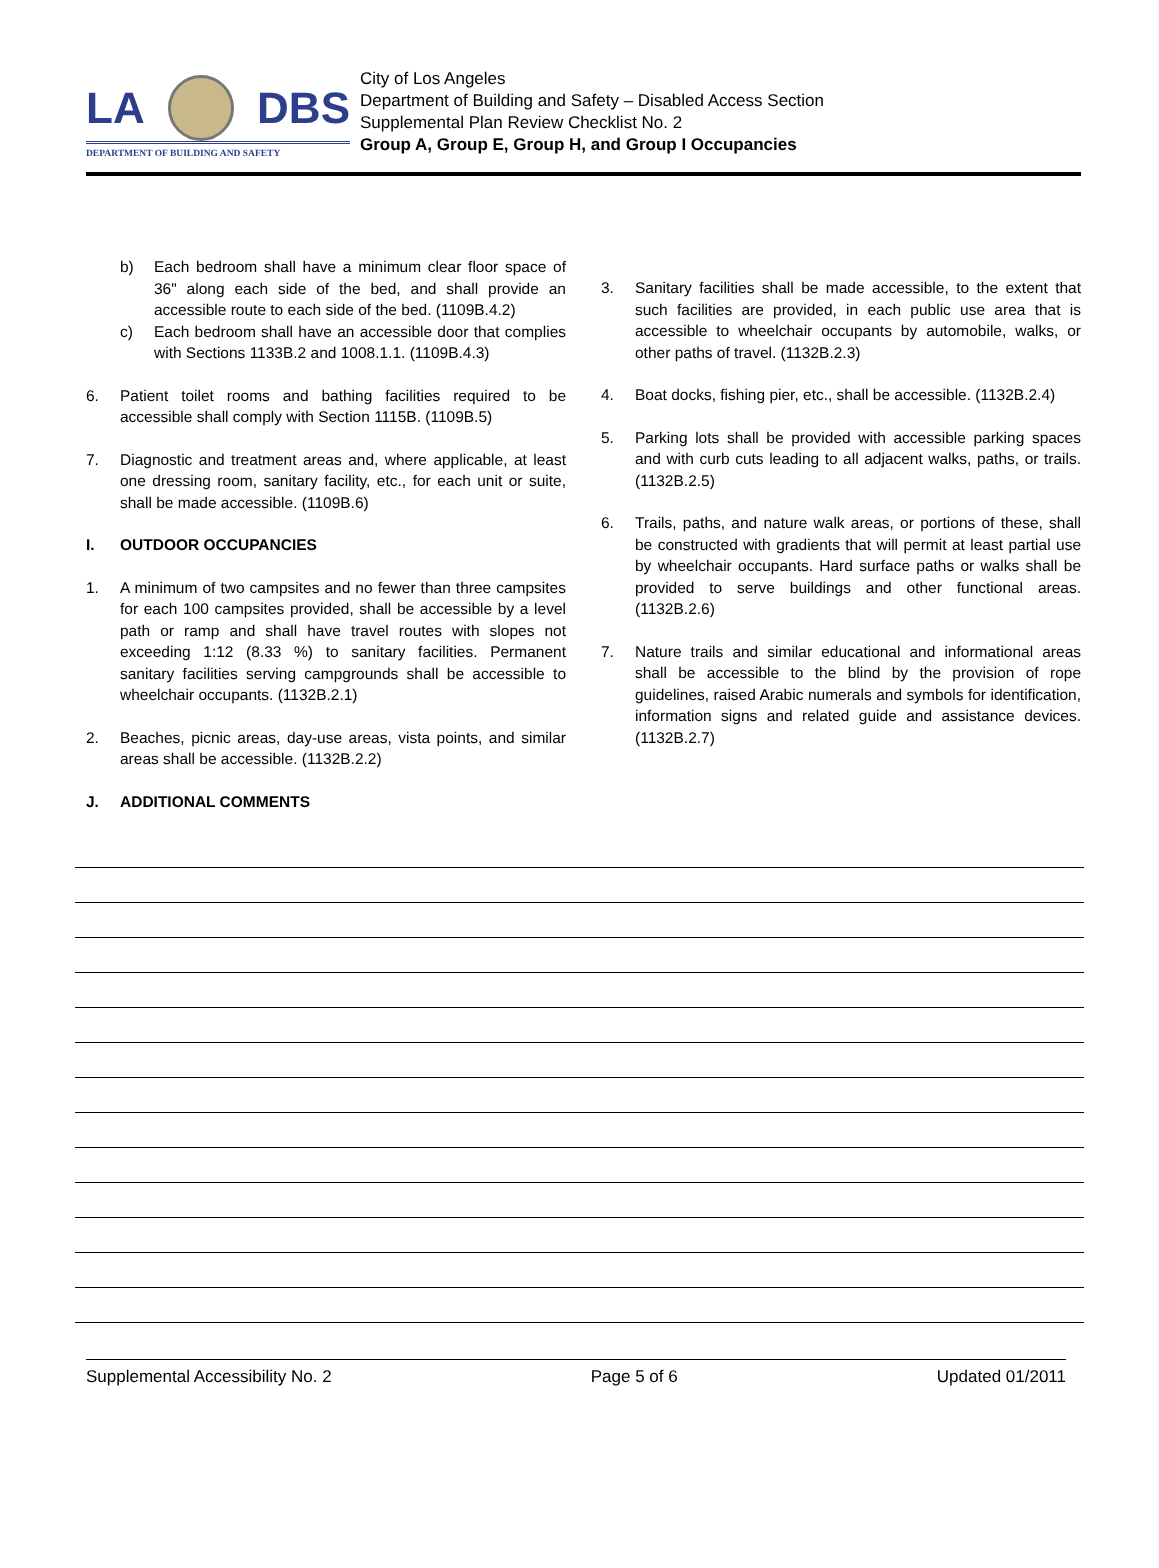LA DBS
DEPARTMENT OF BUILDING AND SAFETY
City of Los Angeles
Department of Building and Safety – Disabled Access Section
Supplemental Plan Review Checklist No. 2
Group A, Group E, Group H, and Group I Occupancies
b) Each bedroom shall have a minimum clear floor space of 36" along each side of the bed, and shall provide an accessible route to each side of the bed. (1109B.4.2)
c) Each bedroom shall have an accessible door that complies with Sections 1133B.2 and 1008.1.1. (1109B.4.3)
6. Patient toilet rooms and bathing facilities required to be accessible shall comply with Section 1115B. (1109B.5)
7. Diagnostic and treatment areas and, where applicable, at least one dressing room, sanitary facility, etc., for each unit or suite, shall be made accessible. (1109B.6)
I. OUTDOOR OCCUPANCIES
1. A minimum of two campsites and no fewer than three campsites for each 100 campsites provided, shall be accessible by a level path or ramp and shall have travel routes with slopes not exceeding 1:12 (8.33 %) to sanitary facilities. Permanent sanitary facilities serving campgrounds shall be accessible to wheelchair occupants. (1132B.2.1)
2. Beaches, picnic areas, day-use areas, vista points, and similar areas shall be accessible. (1132B.2.2)
J. ADDITIONAL COMMENTS
3. Sanitary facilities shall be made accessible, to the extent that such facilities are provided, in each public use area that is accessible to wheelchair occupants by automobile, walks, or other paths of travel. (1132B.2.3)
4. Boat docks, fishing pier, etc., shall be accessible. (1132B.2.4)
5. Parking lots shall be provided with accessible parking spaces and with curb cuts leading to all adjacent walks, paths, or trails. (1132B.2.5)
6. Trails, paths, and nature walk areas, or portions of these, shall be constructed with gradients that will permit at least partial use by wheelchair occupants. Hard surface paths or walks shall be provided to serve buildings and other functional areas. (1132B.2.6)
7. Nature trails and similar educational and informational areas shall be accessible to the blind by the provision of rope guidelines, raised Arabic numerals and symbols for identification, information signs and related guide and assistance devices. (1132B.2.7)
Supplemental Accessibility No. 2 Page 5 of 6 Updated 01/2011